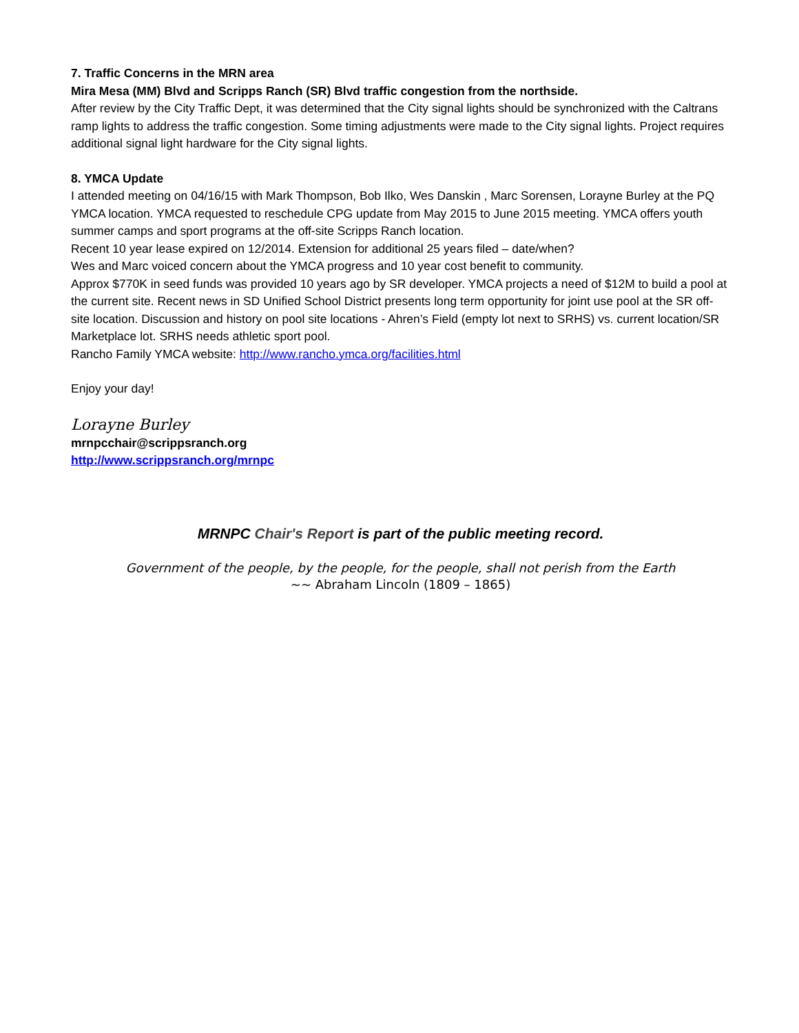7. Traffic Concerns in the MRN area
Mira Mesa (MM) Blvd and Scripps Ranch (SR) Blvd traffic congestion from the northside.
After review by the City Traffic Dept, it was determined that the City signal lights should be synchronized with the Caltrans ramp lights to address the traffic congestion. Some timing adjustments were made to the City signal lights. Project requires additional signal light hardware for the City signal lights.
8. YMCA Update
I attended meeting on 04/16/15 with Mark Thompson, Bob Ilko, Wes Danskin , Marc Sorensen, Lorayne Burley at the PQ YMCA location. YMCA requested to reschedule CPG update from May 2015 to June 2015 meeting. YMCA offers youth summer camps and sport programs at the off-site Scripps Ranch location.
Recent 10 year lease expired on 12/2014. Extension for additional 25 years filed – date/when?
Wes and Marc voiced concern about the YMCA progress and 10 year cost benefit to community.
Approx $770K in seed funds was provided 10 years ago by SR developer. YMCA projects a need of $12M to build a pool at the current site. Recent news in SD Unified School District presents long term opportunity for joint use pool at the SR off-site location. Discussion and history on pool site locations - Ahren’s Field (empty lot next to SRHS) vs. current location/SR Marketplace lot. SRHS needs athletic sport pool.
Rancho Family YMCA website: http://www.rancho.ymca.org/facilities.html
Enjoy your day!
Lorayne Burley
mrnpcchair@scrippsranch.org
http://www.scrippsranch.org/mrnpc
MRNPC Chair's Report is part of the public meeting record.
Government of the people, by the people, for the people, shall not perish from the Earth
~~ Abraham Lincoln (1809 – 1865)